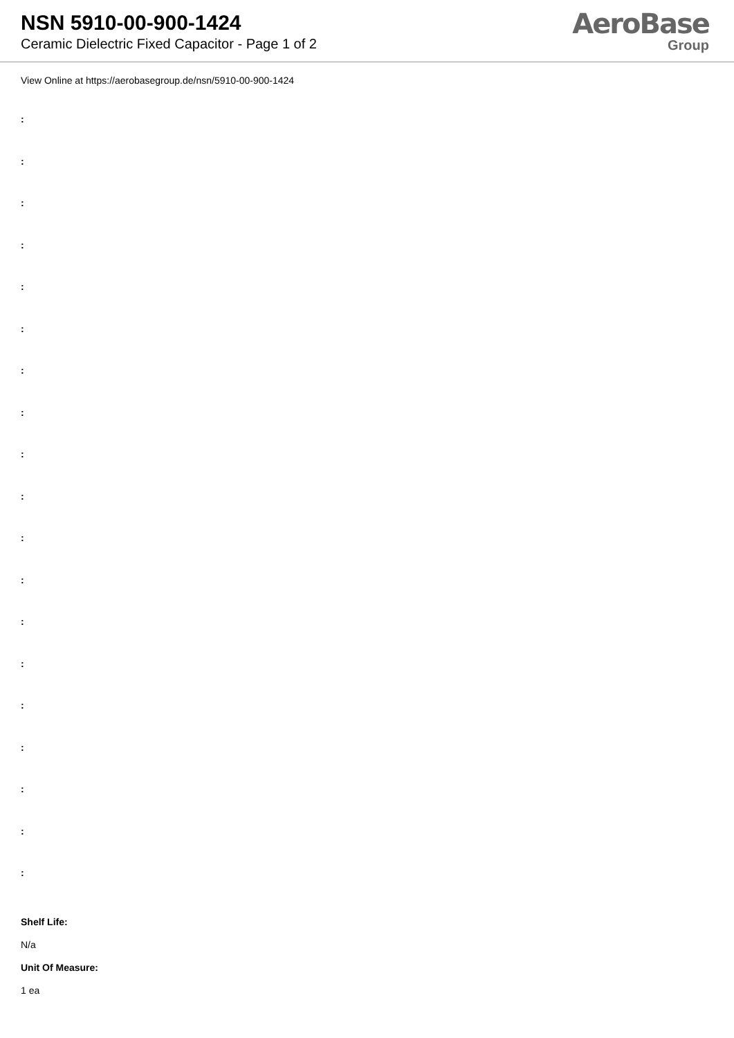NSN 5910-00-900-1424
Ceramic Dielectric Fixed Capacitor - Page 1 of 2
AeroBase
Group
View Online at https://aerobasegroup.de/nsn/5910-00-900-1424
:
:
:
:
:
:
:
:
:
:
:
:
:
:
:
:
:
:
:
Shelf Life:
N/a
Unit Of Measure:
1 ea